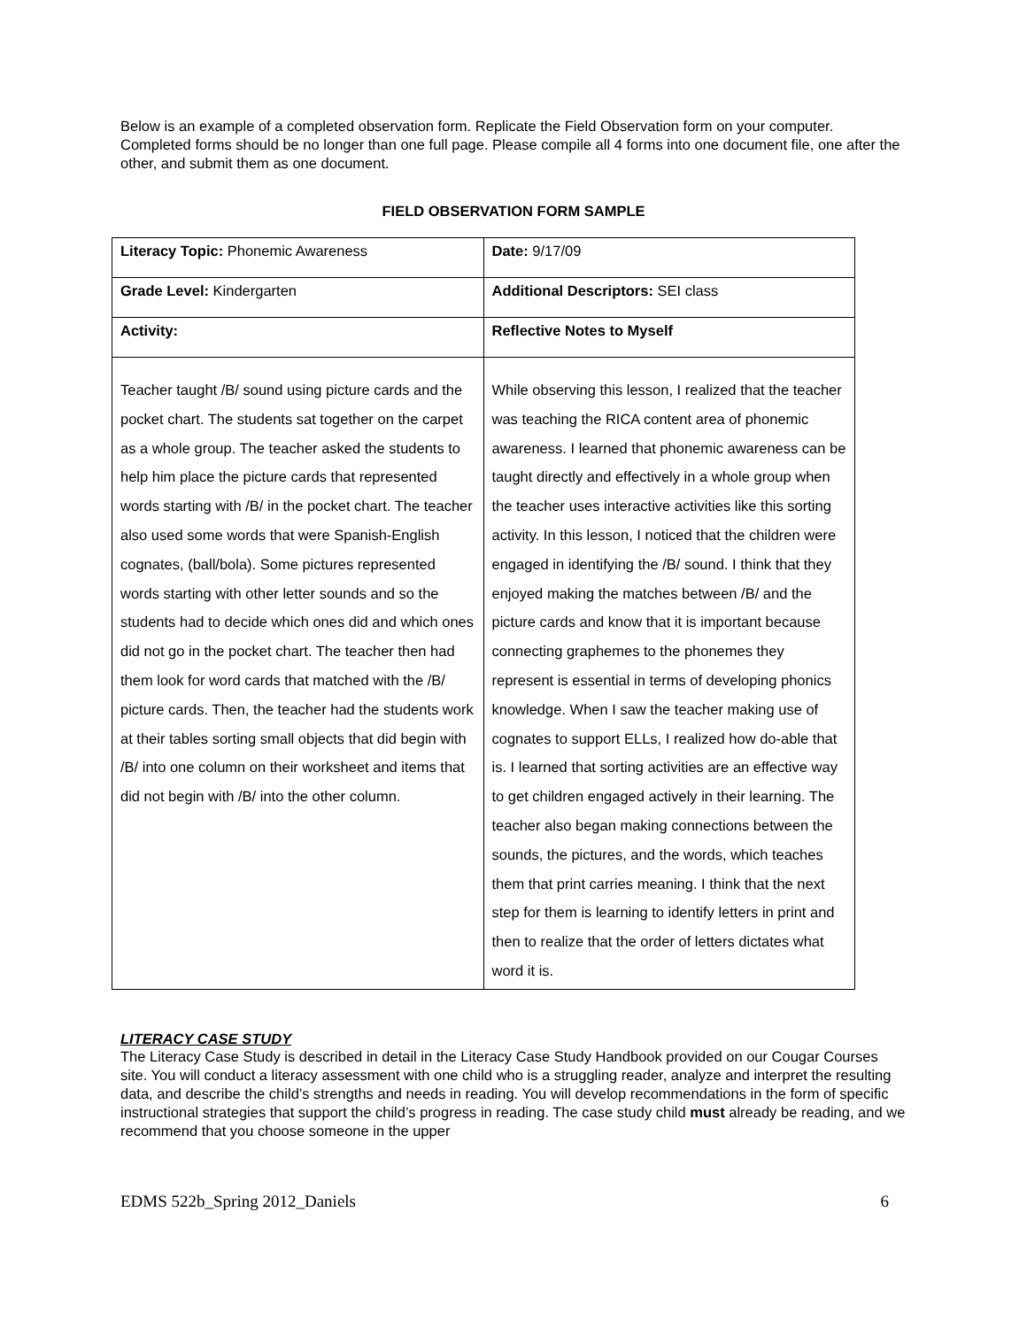Below is an example of a completed observation form. Replicate the Field Observation form on your computer. Completed forms should be no longer than one full page. Please compile all 4 forms into one document file, one after the other, and submit them as one document.
FIELD OBSERVATION FORM SAMPLE
| Literacy Topic: Phonemic Awareness | Date: 9/17/09 |
| Grade Level: Kindergarten | Additional Descriptors: SEI class |
| Activity: | Reflective Notes to Myself |
| Teacher taught /B/ sound using picture cards and the pocket chart. The students sat together on the carpet as a whole group. The teacher asked the students to help him place the picture cards that represented words starting with /B/ in the pocket chart. The teacher also used some words that were Spanish-English cognates, (ball/bola). Some pictures represented words starting with other letter sounds and so the students had to decide which ones did and which ones did not go in the pocket chart. The teacher then had them look for word cards that matched with the /B/ picture cards. Then, the teacher had the students work at their tables sorting small objects that did begin with /B/ into one column on their worksheet and items that did not begin with /B/ into the other column. | While observing this lesson, I realized that the teacher was teaching the RICA content area of phonemic awareness. I learned that phonemic awareness can be taught directly and effectively in a whole group when the teacher uses interactive activities like this sorting activity. In this lesson, I noticed that the children were engaged in identifying the /B/ sound. I think that they enjoyed making the matches between /B/ and the picture cards and know that it is important because connecting graphemes to the phonemes they represent is essential in terms of developing phonics knowledge. When I saw the teacher making use of cognates to support ELLs, I realized how do-able that is. I learned that sorting activities are an effective way to get children engaged actively in their learning. The teacher also began making connections between the sounds, the pictures, and the words, which teaches them that print carries meaning. I think that the next step for them is learning to identify letters in print and then to realize that the order of letters dictates what word it is. |
LITERACY CASE STUDY
The Literacy Case Study is described in detail in the Literacy Case Study Handbook provided on our Cougar Courses site. You will conduct a literacy assessment with one child who is a struggling reader, analyze and interpret the resulting data, and describe the child’s strengths and needs in reading. You will develop recommendations in the form of specific instructional strategies that support the child’s progress in reading. The case study child must already be reading, and we recommend that you choose someone in the upper
EDMS 522b_Spring 2012_Daniels 6